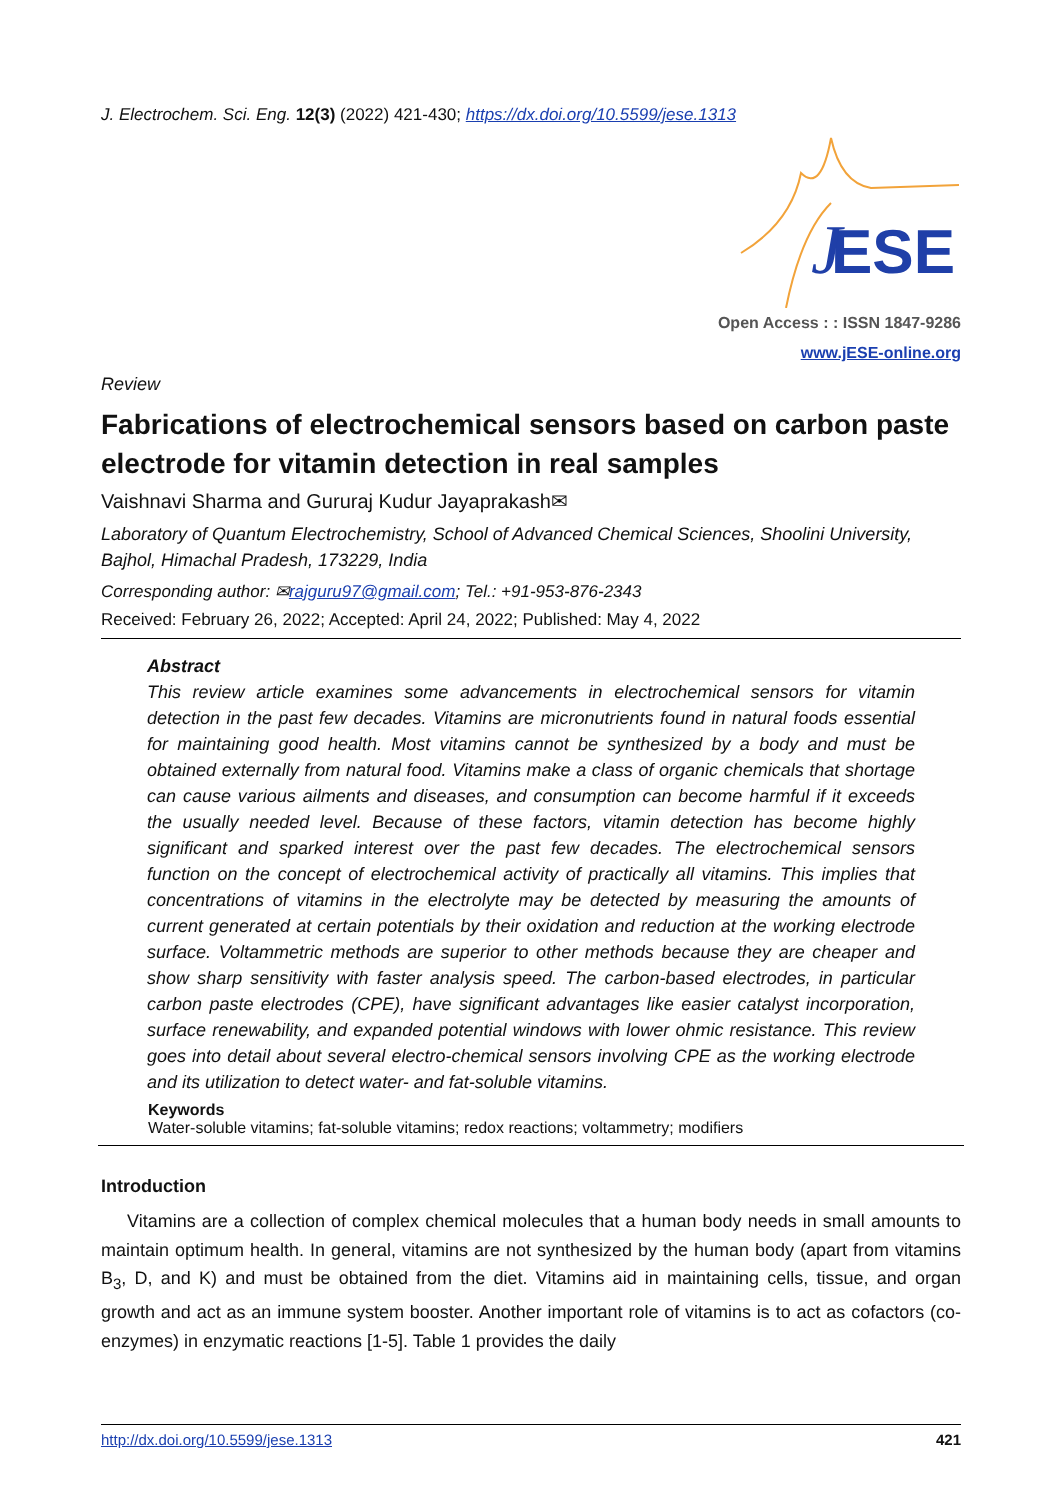J. Electrochem. Sci. Eng. 12(3) (2022) 421-430; https://dx.doi.org/10.5599/jese.1313
ESE
J
Open Access : : ISSN 1847-9286
www.jESE-online.org
Review
Fabrications of electrochemical sensors based on carbon paste electrode for vitamin detection in real samples
Vaishnavi Sharma and Gururaj Kudur Jayaprakash✉
Laboratory of Quantum Electrochemistry, School of Advanced Chemical Sciences, Shoolini University, Bajhol, Himachal Pradesh, 173229, India
Corresponding author: ✉rajguru97@gmail.com; Tel.: +91-953-876-2343
Received: February 26, 2022; Accepted: April 24, 2022; Published: May 4, 2022
Abstract
This review article examines some advancements in electrochemical sensors for vitamin detection in the past few decades. Vitamins are micronutrients found in natural foods essential for maintaining good health. Most vitamins cannot be synthesized by a body and must be obtained externally from natural food. Vitamins make a class of organic chemicals that shortage can cause various ailments and diseases, and consumption can become harmful if it exceeds the usually needed level. Because of these factors, vitamin detection has become highly significant and sparked interest over the past few decades. The electrochemical sensors function on the concept of electrochemical activity of practically all vitamins. This implies that concentrations of vitamins in the electrolyte may be detected by measuring the amounts of current generated at certain potentials by their oxidation and reduction at the working electrode surface. Voltammetric methods are superior to other methods because they are cheaper and show sharp sensitivity with faster analysis speed. The carbon-based electrodes, in particular carbon paste electrodes (CPE), have significant advantages like easier catalyst incorporation, surface renewability, and expanded potential windows with lower ohmic resistance. This review goes into detail about several electro-chemical sensors involving CPE as the working electrode and its utilization to detect water- and fat-soluble vitamins.
Keywords
Water-soluble vitamins; fat-soluble vitamins; redox reactions; voltammetry; modifiers
Introduction
Vitamins are a collection of complex chemical molecules that a human body needs in small amounts to maintain optimum health. In general, vitamins are not synthesized by the human body (apart from vitamins B<sub>3</sub>, D, and K) and must be obtained from the diet. Vitamins aid in maintaining cells, tissue, and organ growth and act as an immune system booster. Another important role of vitamins is to act as cofactors (co-enzymes) in enzymatic reactions [1-5]. Table 1 provides the daily
http://dx.doi.org/10.5599/jese.1313 421